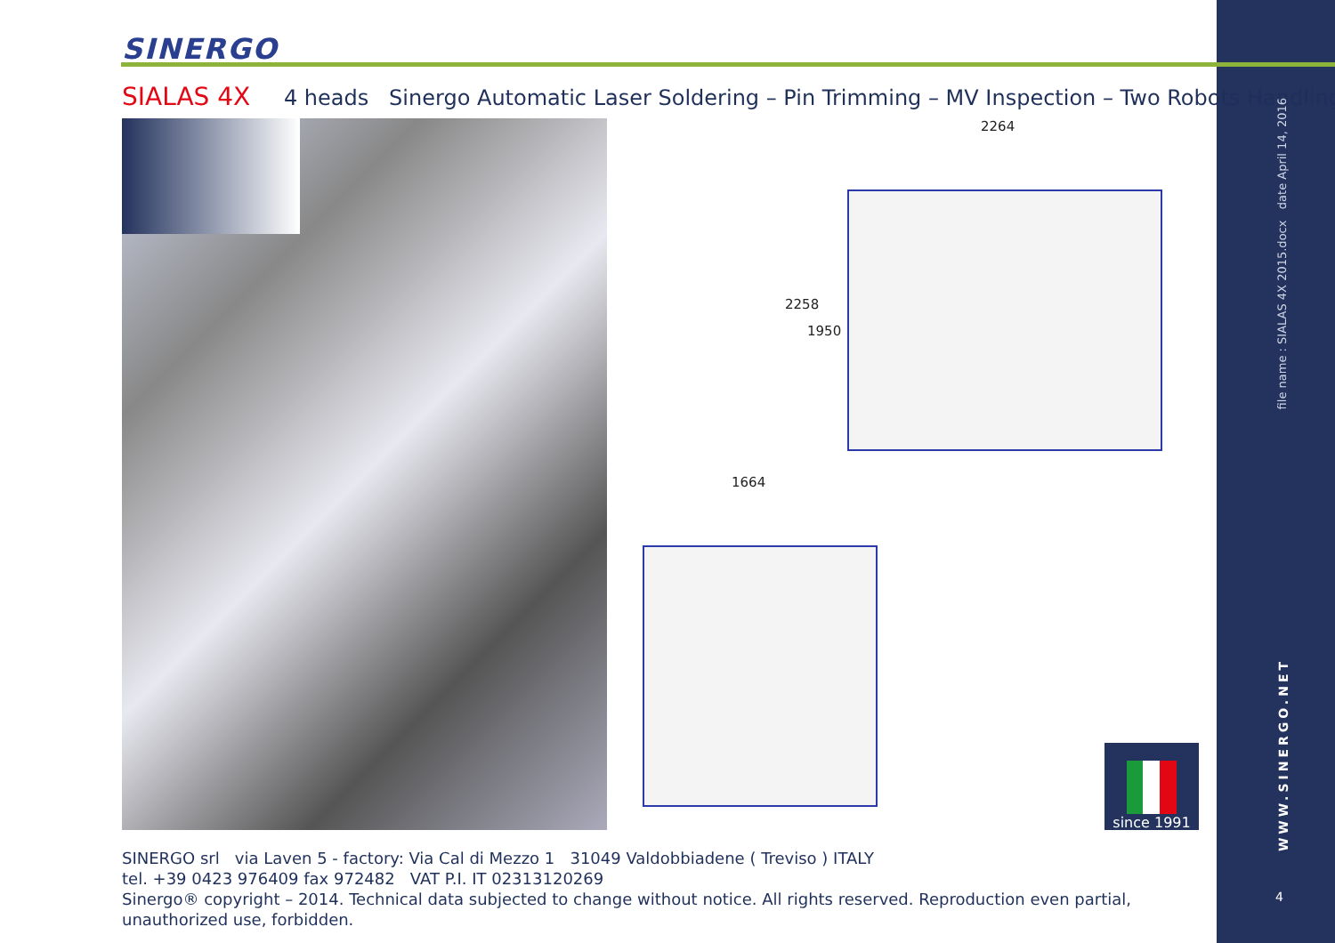SINERGO
SIALAS 4X 4 heads Sinergo Automatic Laser Soldering – Pin Trimming – MV Inspection – Two Robots Handling
2264
2258
1950
1664
since 1991
SINERGO srl via Laven 5 - factory: Via Cal di Mezzo 1 31049 Valdobbiadene ( Treviso ) ITALY
tel. +39 0423 976409 fax 972482 VAT P.I. IT 02313120269
Sinergo® copyright – 2014. Technical data subjected to change without notice. All rights reserved. Reproduction even partial, unauthorized use, forbidden.
file name : SIALAS 4X 2015.docx date April 14, 2016
WWW.SINERGO.NET
4